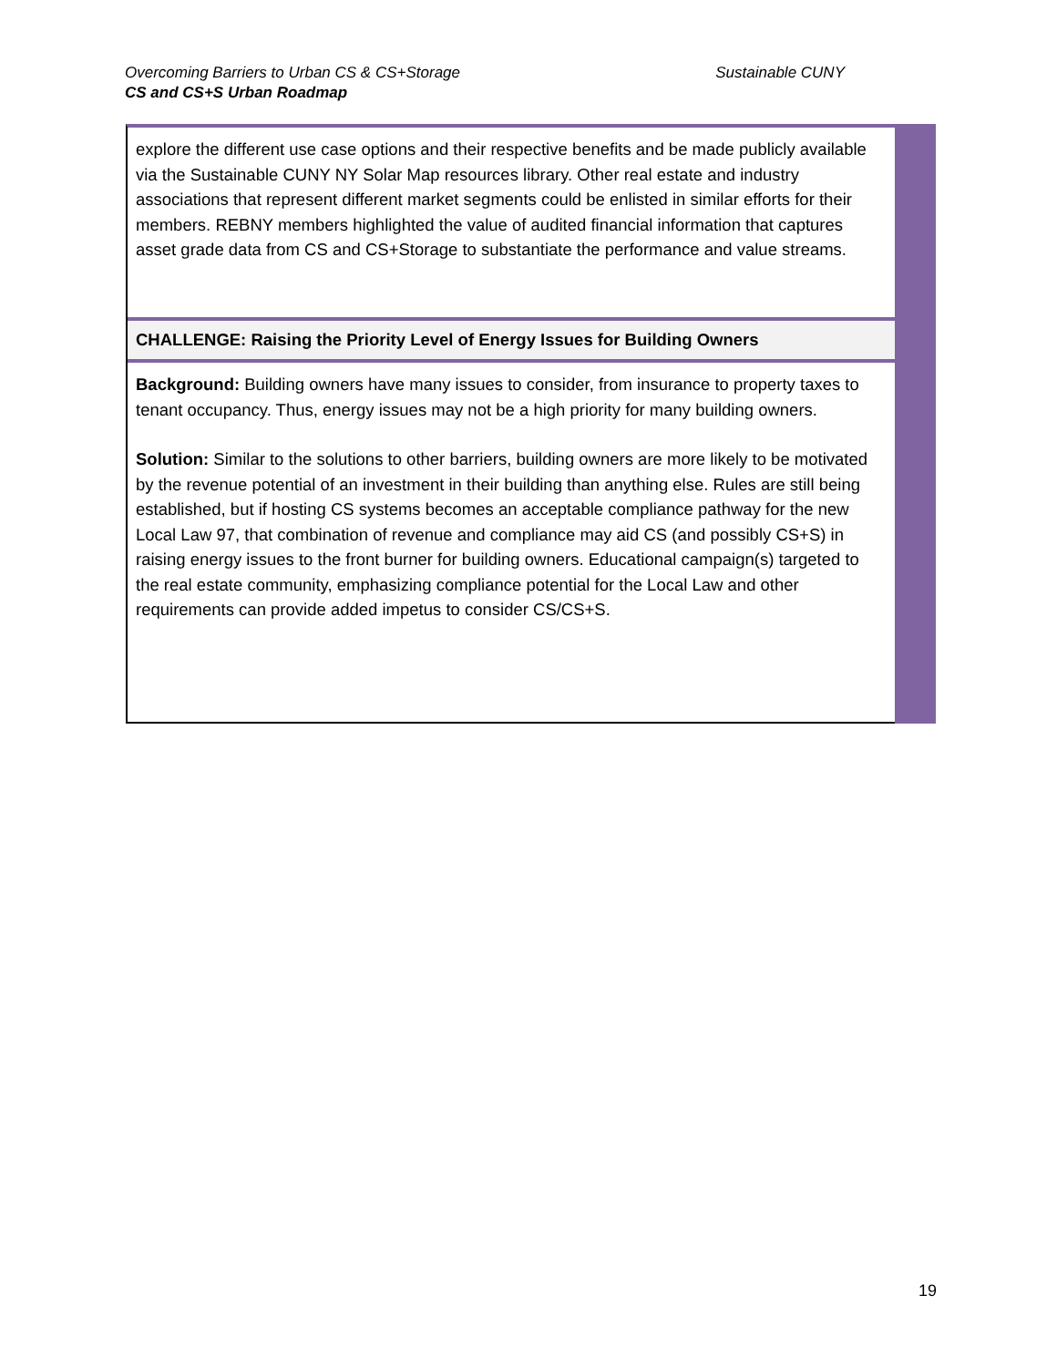Overcoming Barriers to Urban CS & CS+Storage Sustainable CUNY
CS and CS+S Urban Roadmap
explore the different use case options and their respective benefits and be made publicly available via the Sustainable CUNY NY Solar Map resources library. Other real estate and industry associations that represent different market segments could be enlisted in similar efforts for their members. REBNY members highlighted the value of audited financial information that captures asset grade data from CS and CS+Storage to substantiate the performance and value streams.
CHALLENGE: Raising the Priority Level of Energy Issues for Building Owners
Background: Building owners have many issues to consider, from insurance to property taxes to tenant occupancy. Thus, energy issues may not be a high priority for many building owners.
Solution: Similar to the solutions to other barriers, building owners are more likely to be motivated by the revenue potential of an investment in their building than anything else. Rules are still being established, but if hosting CS systems becomes an acceptable compliance pathway for the new Local Law 97, that combination of revenue and compliance may aid CS (and possibly CS+S) in raising energy issues to the front burner for building owners. Educational campaign(s) targeted to the real estate community, emphasizing compliance potential for the Local Law and other requirements can provide added impetus to consider CS/CS+S.
19